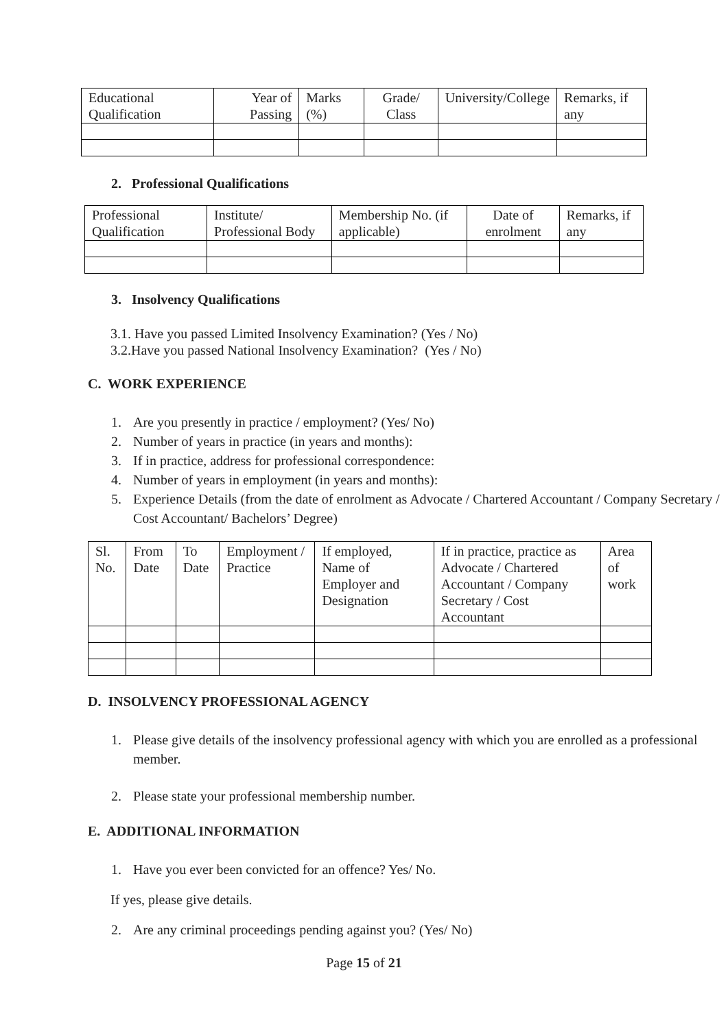| Educational Qualification | Year of Passing | Marks (%) | Grade/ Class | University/College | Remarks, if any |
| --- | --- | --- | --- | --- | --- |
2. Professional Qualifications
| Professional Qualification | Institute/ Professional Body | Membership No. (if applicable) | Date of enrolment | Remarks, if any |
| --- | --- | --- | --- | --- |
3. Insolvency Qualifications
3.1. Have you passed Limited Insolvency Examination? (Yes / No)
3.2.Have you passed National Insolvency Examination? (Yes / No)
C. WORK EXPERIENCE
1. Are you presently in practice / employment? (Yes/ No)
2. Number of years in practice (in years and months):
3. If in practice, address for professional correspondence:
4. Number of years in employment (in years and months):
5. Experience Details (from the date of enrolment as Advocate / Chartered Accountant / Company Secretary / Cost Accountant/ Bachelors’ Degree)
| Sl. No. | From Date | To Date | Employment / Practice | If employed, Name of Employer and Designation | If in practice, practice as Advocate / Chartered Accountant / Company Secretary / Cost Accountant | Area of work |
| --- | --- | --- | --- | --- | --- | --- |
D. INSOLVENCY PROFESSIONAL AGENCY
1. Please give details of the insolvency professional agency with which you are enrolled as a professional member.
2. Please state your professional membership number.
E. ADDITIONAL INFORMATION
1. Have you ever been convicted for an offence? Yes/ No.
If yes, please give details.
2. Are any criminal proceedings pending against you? (Yes/ No)
Page 15 of 21